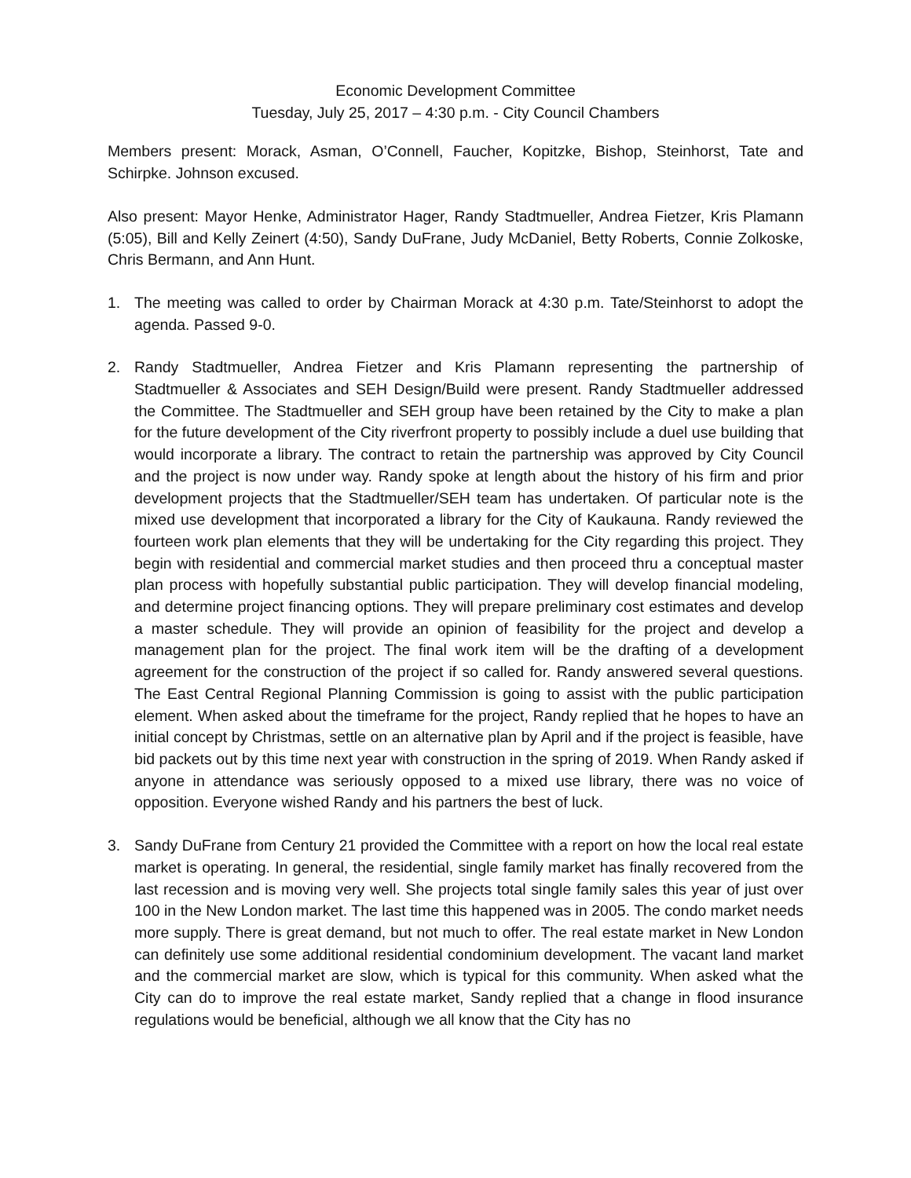Economic Development Committee
Tuesday, July 25, 2017 – 4:30 p.m. - City Council Chambers
Members present: Morack, Asman, O’Connell, Faucher, Kopitzke, Bishop, Steinhorst, Tate and Schirpke. Johnson excused.
Also present: Mayor Henke, Administrator Hager, Randy Stadtmueller, Andrea Fietzer, Kris Plamann (5:05), Bill and Kelly Zeinert (4:50), Sandy DuFrane, Judy McDaniel, Betty Roberts, Connie Zolkoske, Chris Bermann, and Ann Hunt.
1. The meeting was called to order by Chairman Morack at 4:30 p.m. Tate/Steinhorst to adopt the agenda. Passed 9-0.
2. Randy Stadtmueller, Andrea Fietzer and Kris Plamann representing the partnership of Stadtmueller & Associates and SEH Design/Build were present. Randy Stadtmueller addressed the Committee. The Stadtmueller and SEH group have been retained by the City to make a plan for the future development of the City riverfront property to possibly include a duel use building that would incorporate a library. The contract to retain the partnership was approved by City Council and the project is now under way. Randy spoke at length about the history of his firm and prior development projects that the Stadtmueller/SEH team has undertaken. Of particular note is the mixed use development that incorporated a library for the City of Kaukauna. Randy reviewed the fourteen work plan elements that they will be undertaking for the City regarding this project. They begin with residential and commercial market studies and then proceed thru a conceptual master plan process with hopefully substantial public participation. They will develop financial modeling, and determine project financing options. They will prepare preliminary cost estimates and develop a master schedule. They will provide an opinion of feasibility for the project and develop a management plan for the project. The final work item will be the drafting of a development agreement for the construction of the project if so called for. Randy answered several questions. The East Central Regional Planning Commission is going to assist with the public participation element. When asked about the timeframe for the project, Randy replied that he hopes to have an initial concept by Christmas, settle on an alternative plan by April and if the project is feasible, have bid packets out by this time next year with construction in the spring of 2019. When Randy asked if anyone in attendance was seriously opposed to a mixed use library, there was no voice of opposition. Everyone wished Randy and his partners the best of luck.
3. Sandy DuFrane from Century 21 provided the Committee with a report on how the local real estate market is operating. In general, the residential, single family market has finally recovered from the last recession and is moving very well. She projects total single family sales this year of just over 100 in the New London market. The last time this happened was in 2005. The condo market needs more supply. There is great demand, but not much to offer. The real estate market in New London can definitely use some additional residential condominium development. The vacant land market and the commercial market are slow, which is typical for this community. When asked what the City can do to improve the real estate market, Sandy replied that a change in flood insurance regulations would be beneficial, although we all know that the City has no